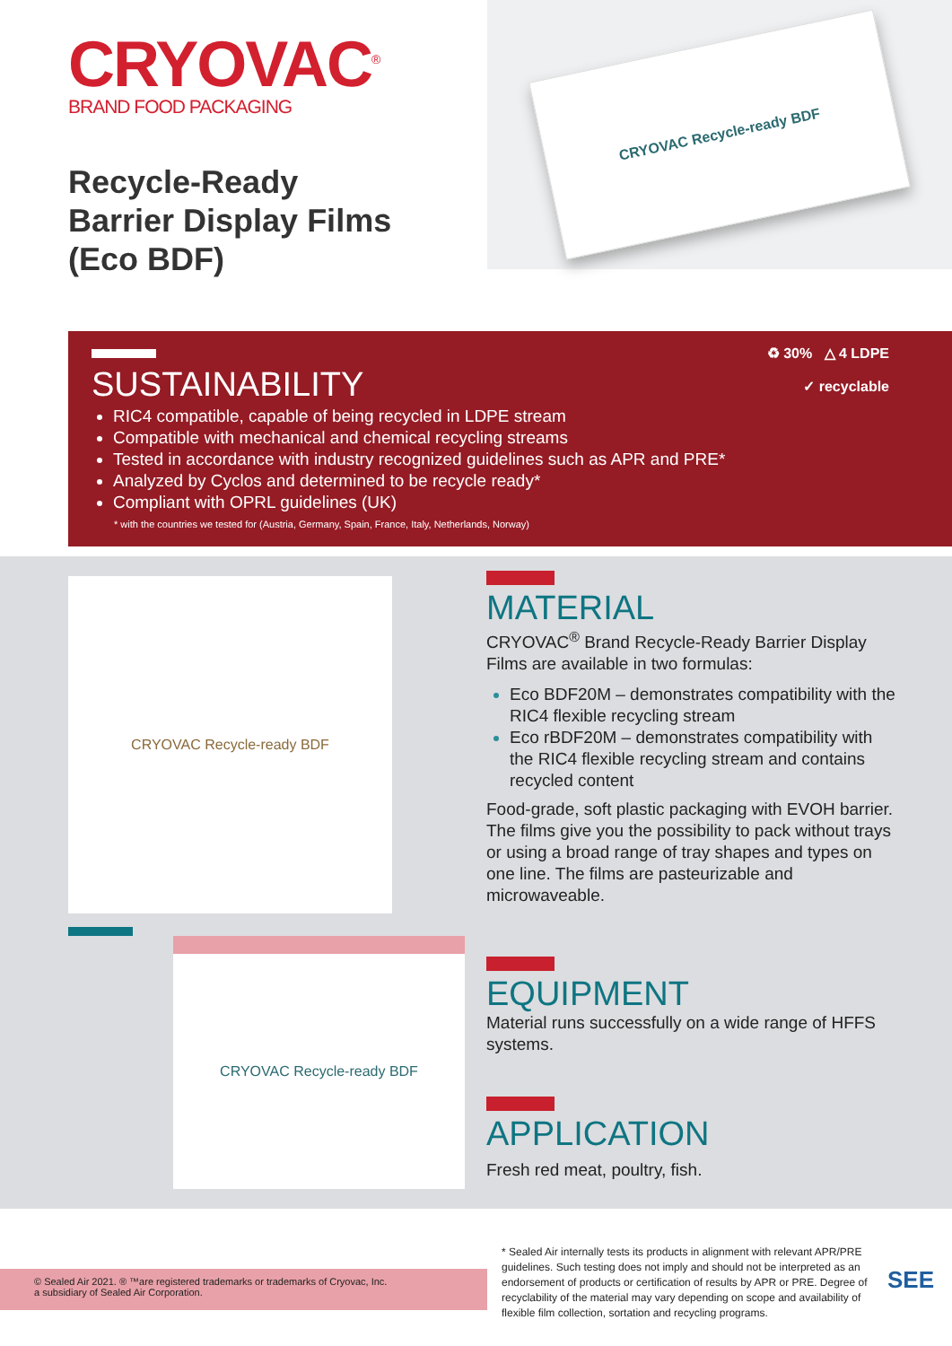CRYOVAC<sup>®</sup>
BRAND FOOD PACKAGING
Recycle-Ready
Barrier Display Films
(Eco BDF)
CRYOVAC Recycle-ready BDF
♻ 30% △ 4 LDPE
✓ recyclable
SUSTAINABILITY
RIC4 compatible, capable of being recycled in LDPE stream
Compatible with mechanical and chemical recycling streams
Tested in accordance with industry recognized guidelines such as APR and PRE*
Analyzed by Cyclos and determined to be recycle ready*
Compliant with OPRL guidelines (UK)
* with the countries we tested for (Austria, Germany, Spain, France, Italy, Netherlands, Norway)
CRYOVAC Recycle-ready BDF
CRYOVAC Recycle-ready BDF
MATERIAL
CRYOVAC<sup>®</sup> Brand Recycle-Ready Barrier Display Films are available in two formulas:
Eco BDF20M – demonstrates compatibility with the RIC4 flexible recycling stream
Eco rBDF20M – demonstrates compatibility with the RIC4 flexible recycling stream and contains recycled content
Food-grade, soft plastic packaging with EVOH barrier. The films give you the possibility to pack without trays or using a broad range of tray shapes and types on one line. The films are pasteurizable and microwaveable.
EQUIPMENT
Material runs successfully on a wide range of HFFS systems.
APPLICATION
Fresh red meat, poultry, fish.
© Sealed Air 2021. ® ™are registered trademarks or trademarks of Cryovac, Inc.
a subsidiary of Sealed Air Corporation.
* Sealed Air internally tests its products in alignment with relevant APR/PRE guidelines. Such testing does not imply and should not be interpreted as an endorsement of products or certification of results by APR or PRE. Degree of recyclability of the material may vary depending on scope and availability of flexible film collection, sortation and recycling programs.
SEE